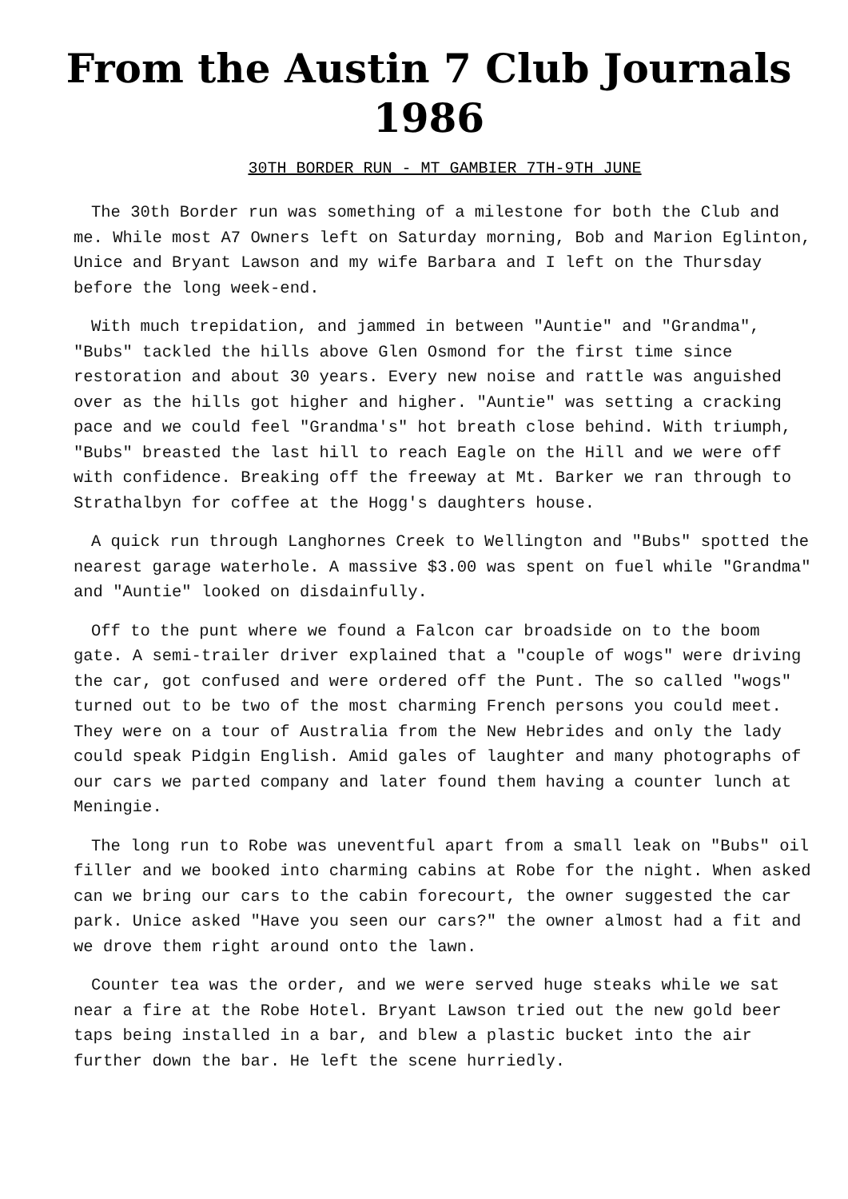From the Austin 7 Club Journals
1986
30TH BORDER RUN - MT GAMBIER 7TH-9TH JUNE
The 30th Border run was something of a milestone for both the Club and me. While most A7 Owners left on Saturday morning, Bob and Marion Eglinton, Unice and Bryant Lawson and my wife Barbara and I left on the Thursday before the long week-end.
With much trepidation, and jammed in between "Auntie" and "Grandma", "Bubs" tackled the hills above Glen Osmond for the first time since restoration and about 30 years. Every new noise and rattle was anguished over as the hills got higher and higher. "Auntie" was setting a cracking pace and we could feel "Grandma's" hot breath close behind. With triumph, "Bubs" breasted the last hill to reach Eagle on the Hill and we were off with confidence. Breaking off the freeway at Mt. Barker we ran through to Strathalbyn for coffee at the Hogg's daughters house.
A quick run through Langhornes Creek to Wellington and "Bubs" spotted the nearest garage waterhole. A massive $3.00 was spent on fuel while "Grandma" and "Auntie" looked on disdainfully.
Off to the punt where we found a Falcon car broadside on to the boom gate. A semi-trailer driver explained that a "couple of wogs" were driving the car, got confused and were ordered off the Punt. The so called "wogs" turned out to be two of the most charming French persons you could meet. They were on a tour of Australia from the New Hebrides and only the lady could speak Pidgin English. Amid gales of laughter and many photographs of our cars we parted company and later found them having a counter lunch at Meningie.
The long run to Robe was uneventful apart from a small leak on "Bubs" oil filler and we booked into charming cabins at Robe for the night. When asked can we bring our cars to the cabin forecourt, the owner suggested the car park. Unice asked "Have you seen our cars?" the owner almost had a fit and we drove them right around onto the lawn.
Counter tea was the order, and we were served huge steaks while we sat near a fire at the Robe Hotel. Bryant Lawson tried out the new gold beer taps being installed in a bar, and blew a plastic bucket into the air further down the bar. He left the scene hurriedly.